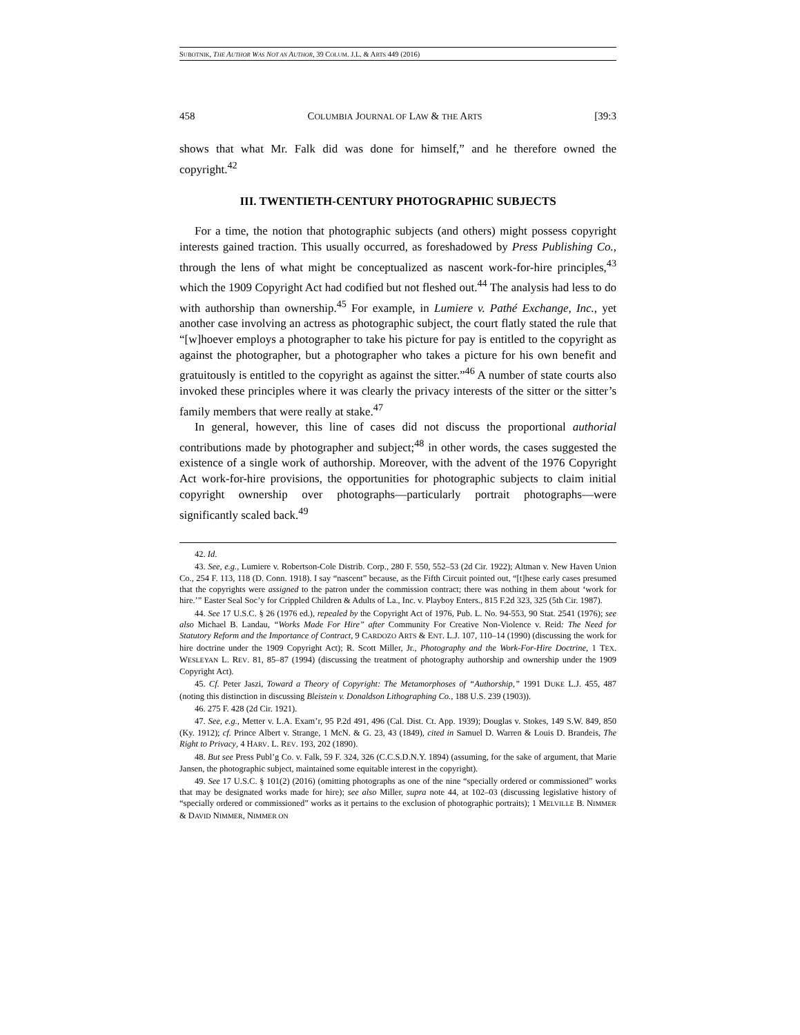SUBOTNIK, THE AUTHOR WAS NOT AN AUTHOR, 39 COLUM. J.L. & ARTS 449 (2016)
458 COLUMBIA JOURNAL OF LAW & THE ARTS [39:3
shows that what Mr. Falk did was done for himself,” and he therefore owned the copyright.<sup>42</sup>
III. TWENTIETH-CENTURY PHOTOGRAPHIC SUBJECTS
For a time, the notion that photographic subjects (and others) might possess copyright interests gained traction. This usually occurred, as foreshadowed by Press Publishing Co., through the lens of what might be conceptualized as nascent work-for-hire principles,<sup>43</sup> which the 1909 Copyright Act had codified but not fleshed out.<sup>44</sup> The analysis had less to do with authorship than ownership.<sup>45</sup> For example, in Lumiere v. Pathé Exchange, Inc., yet another case involving an actress as photographic subject, the court flatly stated the rule that “[w]hoever employs a photographer to take his picture for pay is entitled to the copyright as against the photographer, but a photographer who takes a picture for his own benefit and gratuitously is entitled to the copyright as against the sitter.”<sup>46</sup> A number of state courts also invoked these principles where it was clearly the privacy interests of the sitter or the sitter’s family members that were really at stake.<sup>47</sup>
In general, however, this line of cases did not discuss the proportional authorial contributions made by photographer and subject;<sup>48</sup> in other words, the cases suggested the existence of a single work of authorship. Moreover, with the advent of the 1976 Copyright Act work-for-hire provisions, the opportunities for photographic subjects to claim initial copyright ownership over photographs—particularly portrait photographs—were significantly scaled back.<sup>49</sup>
42. Id.
43. See, e.g., Lumiere v. Robertson-Cole Distrib. Corp., 280 F. 550, 552–53 (2d Cir. 1922); Altman v. New Haven Union Co., 254 F. 113, 118 (D. Conn. 1918). I say “nascent” because, as the Fifth Circuit pointed out, “[t]hese early cases presumed that the copyrights were assigned to the patron under the commission contract; there was nothing in them about ‘work for hire.’” Easter Seal Soc’y for Crippled Children & Adults of La., Inc. v. Playboy Enters., 815 F.2d 323, 325 (5th Cir. 1987).
44. See 17 U.S.C. § 26 (1976 ed.), repealed by the Copyright Act of 1976, Pub. L. No. 94-553, 90 Stat. 2541 (1976); see also Michael B. Landau, “Works Made For Hire” after Community For Creative Non-Violence v. Reid: The Need for Statutory Reform and the Importance of Contract, 9 CARDOZO ARTS & ENT. L.J. 107, 110–14 (1990) (discussing the work for hire doctrine under the 1909 Copyright Act); R. Scott Miller, Jr., Photography and the Work-For-Hire Doctrine, 1 TEX. WESLEYAN L. REV. 81, 85–87 (1994) (discussing the treatment of photography authorship and ownership under the 1909 Copyright Act).
45. Cf. Peter Jaszi, Toward a Theory of Copyright: The Metamorphoses of “Authorship,” 1991 DUKE L.J. 455, 487 (noting this distinction in discussing Bleistein v. Donaldson Lithographing Co., 188 U.S. 239 (1903)).
46. 275 F. 428 (2d Cir. 1921).
47. See, e.g., Metter v. L.A. Exam’r, 95 P.2d 491, 496 (Cal. Dist. Ct. App. 1939); Douglas v. Stokes, 149 S.W. 849, 850 (Ky. 1912); cf. Prince Albert v. Strange, 1 McN. & G. 23, 43 (1849), cited in Samuel D. Warren & Louis D. Brandeis, The Right to Privacy, 4 HARV. L. REV. 193, 202 (1890).
48. But see Press Publ’g Co. v. Falk, 59 F. 324, 326 (C.C.S.D.N.Y. 1894) (assuming, for the sake of argument, that Marie Jansen, the photographic subject, maintained some equitable interest in the copyright).
49. See 17 U.S.C. § 101(2) (2016) (omitting photographs as one of the nine “specially ordered or commissioned” works that may be designated works made for hire); see also Miller, supra note 44, at 102–03 (discussing legislative history of “specially ordered or commissioned” works as it pertains to the exclusion of photographic portraits); 1 MELVILLE B. NIMMER & DAVID NIMMER, NIMMER ON